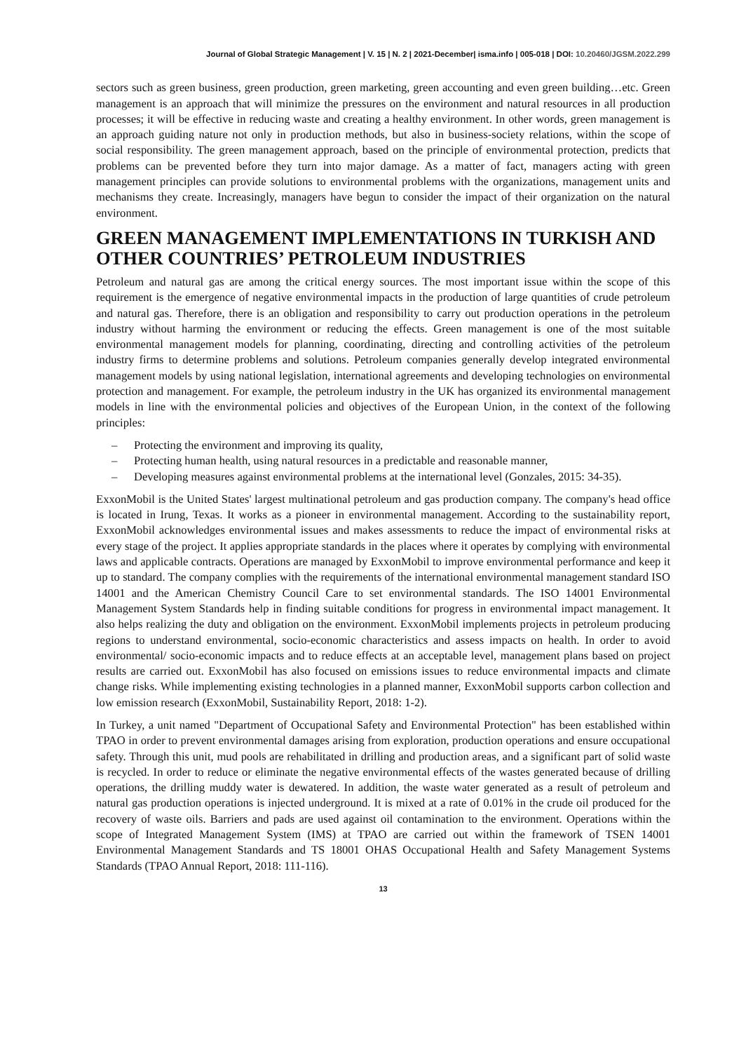Journal of Global Strategic Management | V. 15 | N. 2 | 2021-December| isma.info | 005-018 | DOI: 10.20460/JGSM.2022.299
sectors such as green business, green production, green marketing, green accounting and even green building…etc. Green management is an approach that will minimize the pressures on the environment and natural resources in all production processes; it will be effective in reducing waste and creating a healthy environment. In other words, green management is an approach guiding nature not only in production methods, but also in business-society relations, within the scope of social responsibility. The green management approach, based on the principle of environmental protection, predicts that problems can be prevented before they turn into major damage. As a matter of fact, managers acting with green management principles can provide solutions to environmental problems with the organizations, management units and mechanisms they create. Increasingly, managers have begun to consider the impact of their organization on the natural environment.
GREEN MANAGEMENT IMPLEMENTATIONS IN TURKISH AND OTHER COUNTRIES’ PETROLEUM INDUSTRIES
Petroleum and natural gas are among the critical energy sources. The most important issue within the scope of this requirement is the emergence of negative environmental impacts in the production of large quantities of crude petroleum and natural gas. Therefore, there is an obligation and responsibility to carry out production operations in the petroleum industry without harming the environment or reducing the effects. Green management is one of the most suitable environmental management models for planning, coordinating, directing and controlling activities of the petroleum industry firms to determine problems and solutions. Petroleum companies generally develop integrated environmental management models by using national legislation, international agreements and developing technologies on environmental protection and management. For example, the petroleum industry in the UK has organized its environmental management models in line with the environmental policies and objectives of the European Union, in the context of the following principles:
– Protecting the environment and improving its quality,
– Protecting human health, using natural resources in a predictable and reasonable manner,
– Developing measures against environmental problems at the international level (Gonzales, 2015: 34-35).
ExxonMobil is the United States' largest multinational petroleum and gas production company. The company's head office is located in Irung, Texas. It works as a pioneer in environmental management. According to the sustainability report, ExxonMobil acknowledges environmental issues and makes assessments to reduce the impact of environmental risks at every stage of the project. It applies appropriate standards in the places where it operates by complying with environmental laws and applicable contracts. Operations are managed by ExxonMobil to improve environmental performance and keep it up to standard. The company complies with the requirements of the international environmental management standard ISO 14001 and the American Chemistry Council Care to set environmental standards. The ISO 14001 Environmental Management System Standards help in finding suitable conditions for progress in environmental impact management. It also helps realizing the duty and obligation on the environment. ExxonMobil implements projects in petroleum producing regions to understand environmental, socio-economic characteristics and assess impacts on health. In order to avoid environmental/ socio-economic impacts and to reduce effects at an acceptable level, management plans based on project results are carried out. ExxonMobil has also focused on emissions issues to reduce environmental impacts and climate change risks. While implementing existing technologies in a planned manner, ExxonMobil supports carbon collection and low emission research (ExxonMobil, Sustainability Report, 2018: 1-2).
In Turkey, a unit named "Department of Occupational Safety and Environmental Protection" has been established within TPAO in order to prevent environmental damages arising from exploration, production operations and ensure occupational safety. Through this unit, mud pools are rehabilitated in drilling and production areas, and a significant part of solid waste is recycled. In order to reduce or eliminate the negative environmental effects of the wastes generated because of drilling operations, the drilling muddy water is dewatered. In addition, the waste water generated as a result of petroleum and natural gas production operations is injected underground. It is mixed at a rate of 0.01% in the crude oil produced for the recovery of waste oils. Barriers and pads are used against oil contamination to the environment. Operations within the scope of Integrated Management System (IMS) at TPAO are carried out within the framework of TSEN 14001 Environmental Management Standards and TS 18001 OHAS Occupational Health and Safety Management Systems Standards (TPAO Annual Report, 2018: 111-116).
13